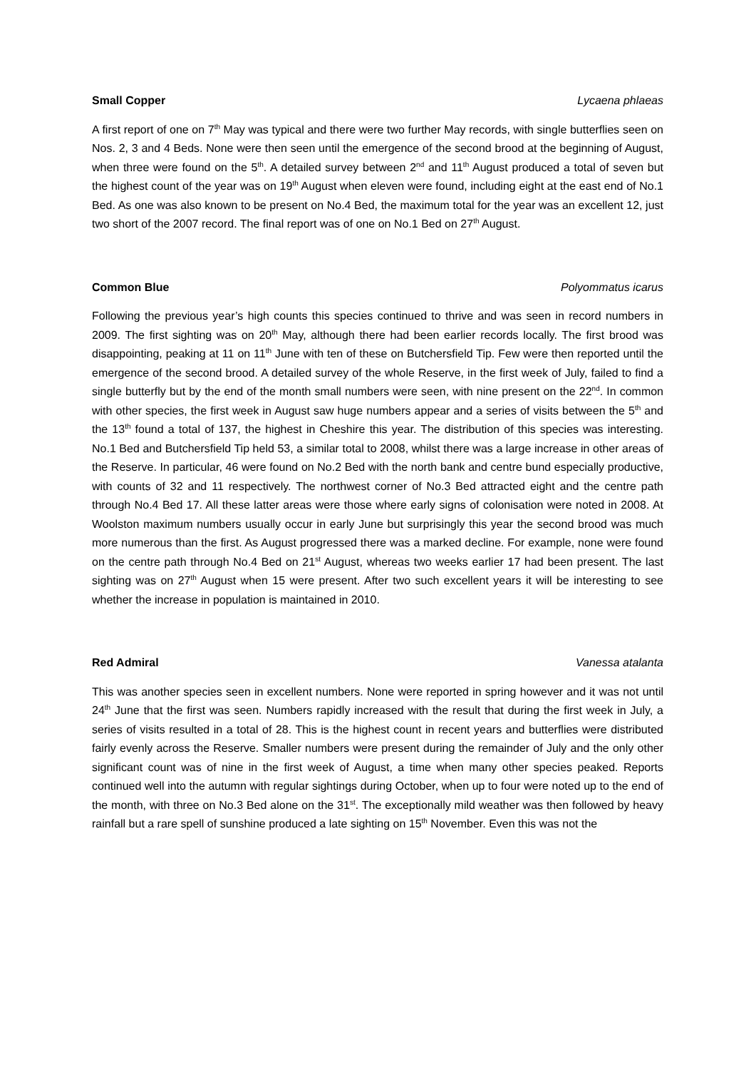Small Copper Lycaena phlaeas
A first report of one on 7<sup>th</sup> May was typical and there were two further May records, with single butterflies seen on Nos. 2, 3 and 4 Beds. None were then seen until the emergence of the second brood at the beginning of August, when three were found on the 5<sup>th</sup>. A detailed survey between 2<sup>nd</sup> and 11<sup>th</sup> August produced a total of seven but the highest count of the year was on 19<sup>th</sup> August when eleven were found, including eight at the east end of No.1 Bed. As one was also known to be present on No.4 Bed, the maximum total for the year was an excellent 12, just two short of the 2007 record. The final report was of one on No.1 Bed on 27<sup>th</sup> August.
Common Blue Polyommatus icarus
Following the previous year’s high counts this species continued to thrive and was seen in record numbers in 2009. The first sighting was on 20<sup>th</sup> May, although there had been earlier records locally. The first brood was disappointing, peaking at 11 on 11<sup>th</sup> June with ten of these on Butchersfield Tip. Few were then reported until the emergence of the second brood. A detailed survey of the whole Reserve, in the first week of July, failed to find a single butterfly but by the end of the month small numbers were seen, with nine present on the 22<sup>nd</sup>. In common with other species, the first week in August saw huge numbers appear and a series of visits between the 5<sup>th</sup> and the 13<sup>th</sup> found a total of 137, the highest in Cheshire this year. The distribution of this species was interesting. No.1 Bed and Butchersfield Tip held 53, a similar total to 2008, whilst there was a large increase in other areas of the Reserve. In particular, 46 were found on No.2 Bed with the north bank and centre bund especially productive, with counts of 32 and 11 respectively. The northwest corner of No.3 Bed attracted eight and the centre path through No.4 Bed 17. All these latter areas were those where early signs of colonisation were noted in 2008. At Woolston maximum numbers usually occur in early June but surprisingly this year the second brood was much more numerous than the first. As August progressed there was a marked decline. For example, none were found on the centre path through No.4 Bed on 21<sup>st</sup> August, whereas two weeks earlier 17 had been present. The last sighting was on 27<sup>th</sup> August when 15 were present. After two such excellent years it will be interesting to see whether the increase in population is maintained in 2010.
Red Admiral Vanessa atalanta
This was another species seen in excellent numbers. None were reported in spring however and it was not until 24<sup>th</sup> June that the first was seen. Numbers rapidly increased with the result that during the first week in July, a series of visits resulted in a total of 28. This is the highest count in recent years and butterflies were distributed fairly evenly across the Reserve. Smaller numbers were present during the remainder of July and the only other significant count was of nine in the first week of August, a time when many other species peaked. Reports continued well into the autumn with regular sightings during October, when up to four were noted up to the end of the month, with three on No.3 Bed alone on the 31<sup>st</sup>. The exceptionally mild weather was then followed by heavy rainfall but a rare spell of sunshine produced a late sighting on 15<sup>th</sup> November. Even this was not the